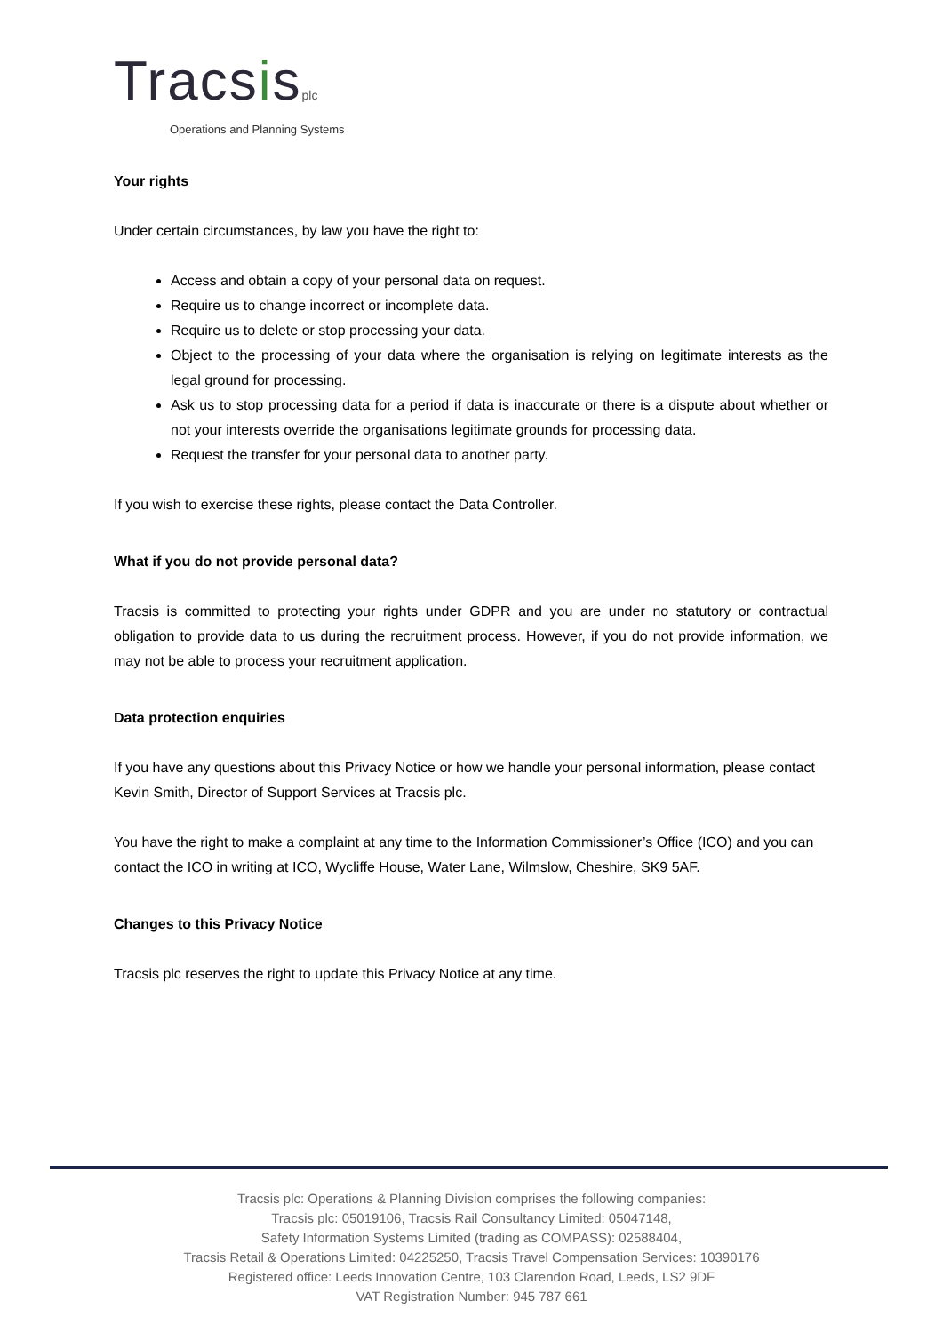Tracsisplc
Operations and Planning Systems
Your rights
Under certain circumstances, by law you have the right to:
Access and obtain a copy of your personal data on request.
Require us to change incorrect or incomplete data.
Require us to delete or stop processing your data.
Object to the processing of your data where the organisation is relying on legitimate interests as the legal ground for processing.
Ask us to stop processing data for a period if data is inaccurate or there is a dispute about whether or not your interests override the organisations legitimate grounds for processing data.
Request the transfer for your personal data to another party.
If you wish to exercise these rights, please contact the Data Controller.
What if you do not provide personal data?
Tracsis is committed to protecting your rights under GDPR and you are under no statutory or contractual obligation to provide data to us during the recruitment process. However, if you do not provide information, we may not be able to process your recruitment application.
Data protection enquiries
If you have any questions about this Privacy Notice or how we handle your personal information, please contact Kevin Smith, Director of Support Services at Tracsis plc.
You have the right to make a complaint at any time to the Information Commissioner’s Office (ICO) and you can contact the ICO in writing at ICO, Wycliffe House, Water Lane, Wilmslow, Cheshire, SK9 5AF.
Changes to this Privacy Notice
Tracsis plc reserves the right to update this Privacy Notice at any time.
Tracsis plc: Operations & Planning Division comprises the following companies:
Tracsis plc: 05019106, Tracsis Rail Consultancy Limited: 05047148,
Safety Information Systems Limited (trading as COMPASS): 02588404,
Tracsis Retail & Operations Limited: 04225250, Tracsis Travel Compensation Services: 10390176
Registered office: Leeds Innovation Centre, 103 Clarendon Road, Leeds, LS2 9DF
VAT Registration Number: 945 787 661